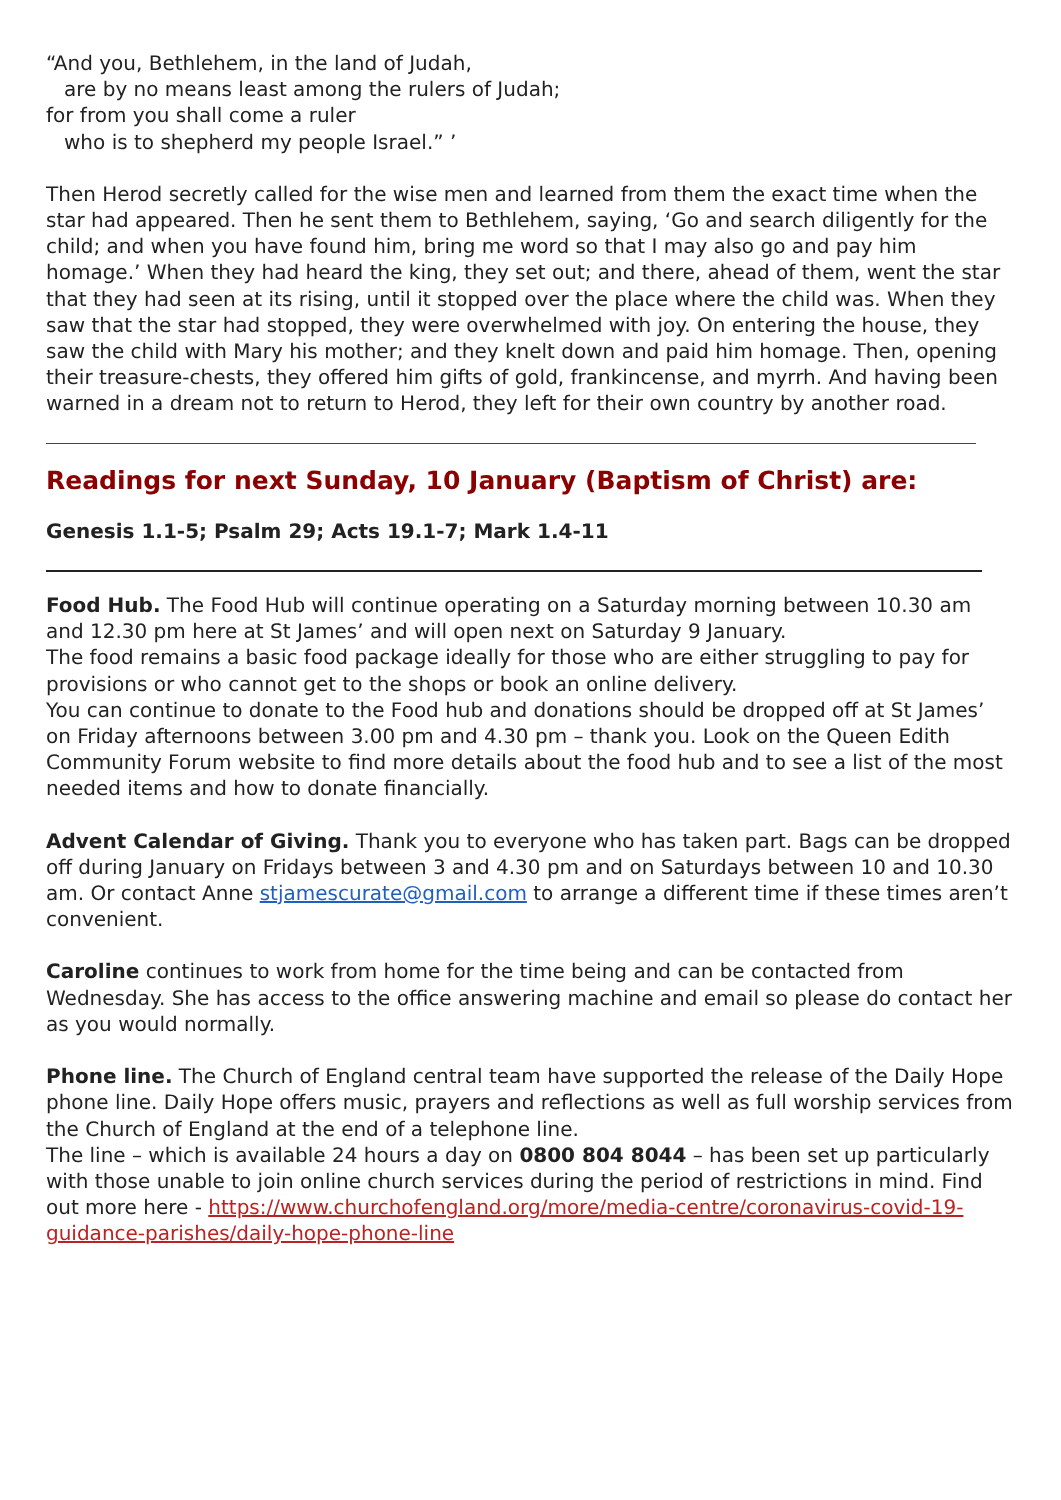“And you, Bethlehem, in the land of Judah,
are by no means least among the rulers of Judah;
for from you shall come a ruler
who is to shepherd my people Israel.” ’
Then Herod secretly called for the wise men and learned from them the exact time when the star had appeared. Then he sent them to Bethlehem, saying, ‘Go and search diligently for the child; and when you have found him, bring me word so that I may also go and pay him homage.’ When they had heard the king, they set out; and there, ahead of them, went the star that they had seen at its rising, until it stopped over the place where the child was. When they saw that the star had stopped, they were overwhelmed with joy. On entering the house, they saw the child with Mary his mother; and they knelt down and paid him homage. Then, opening their treasure-chests, they offered him gifts of gold, frankincense, and myrrh. And having been warned in a dream not to return to Herod, they left for their own country by another road.
Readings for next Sunday, 10 January (Baptism of Christ) are:
Genesis 1.1-5; Psalm 29; Acts 19.1-7; Mark 1.4-11
Food Hub. The Food Hub will continue operating on a Saturday morning between 10.30 am and 12.30 pm here at St James’ and will open next on Saturday 9 January.
The food remains a basic food package ideally for those who are either struggling to pay for provisions or who cannot get to the shops or book an online delivery.
You can continue to donate to the Food hub and donations should be dropped off at St James’ on Friday afternoons between 3.00 pm and 4.30 pm – thank you. Look on the Queen Edith Community Forum website to find more details about the food hub and to see a list of the most needed items and how to donate financially.
Advent Calendar of Giving. Thank you to everyone who has taken part. Bags can be dropped off during January on Fridays between 3 and 4.30 pm and on Saturdays between 10 and 10.30 am. Or contact Anne stjamescurate@gmail.com to arrange a different time if these times aren’t convenient.
Caroline continues to work from home for the time being and can be contacted from Wednesday. She has access to the office answering machine and email so please do contact her as you would normally.
Phone line. The Church of England central team have supported the release of the Daily Hope phone line. Daily Hope offers music, prayers and reflections as well as full worship services from the Church of England at the end of a telephone line.
The line – which is available 24 hours a day on 0800 804 8044 – has been set up particularly with those unable to join online church services during the period of restrictions in mind. Find out more here - https://www.churchofengland.org/more/media-centre/coronavirus-covid-19-guidance-parishes/daily-hope-phone-line